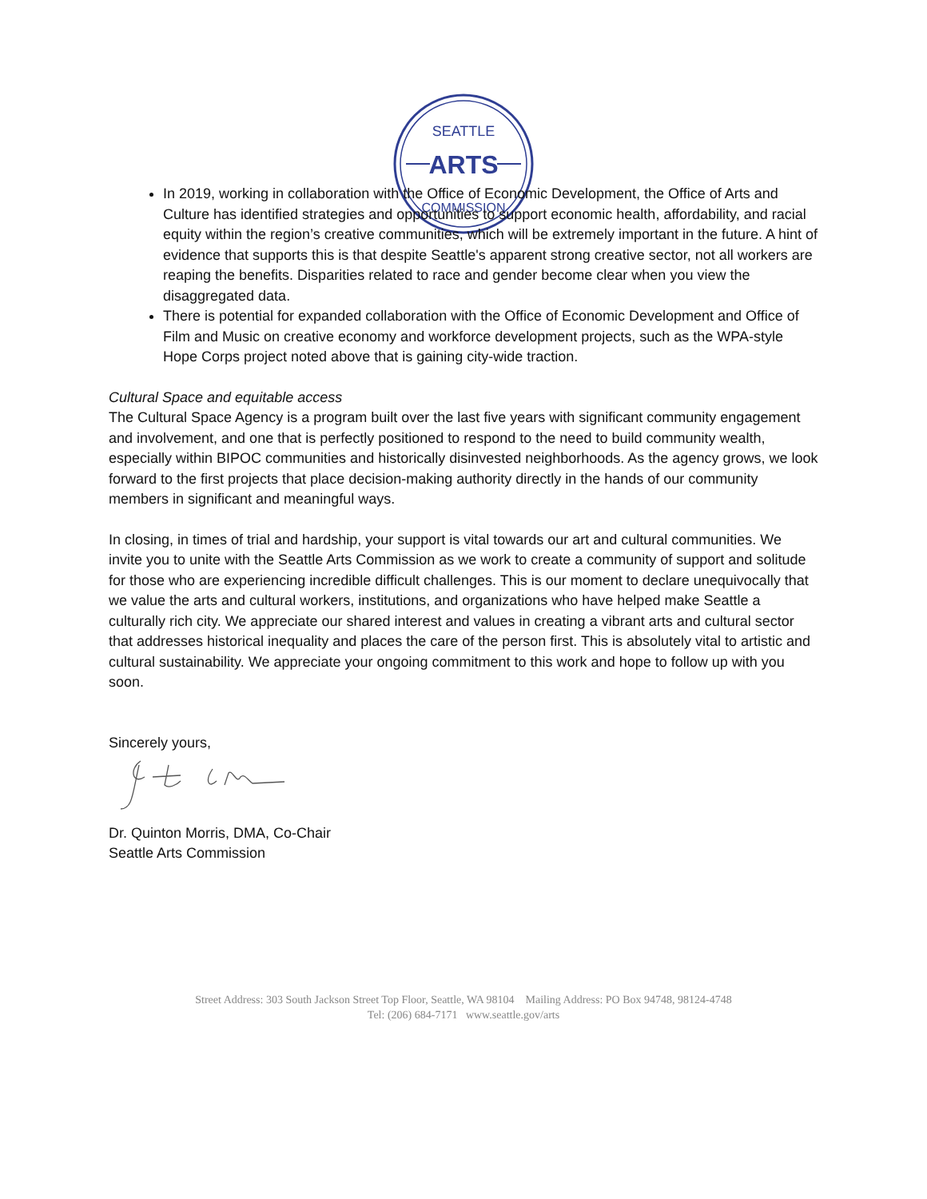SEATTLE
ARTS
COMMISSION
In 2019, working in collaboration with the Office of Economic Development, the Office of Arts and Culture has identified strategies and opportunities to support economic health, affordability, and racial equity within the region’s creative communities, which will be extremely important in the future. A hint of evidence that supports this is that despite Seattle's apparent strong creative sector, not all workers are reaping the benefits. Disparities related to race and gender become clear when you view the disaggregated data.
There is potential for expanded collaboration with the Office of Economic Development and Office of Film and Music on creative economy and workforce development projects, such as the WPA-style Hope Corps project noted above that is gaining city-wide traction.
Cultural Space and equitable access
The Cultural Space Agency is a program built over the last five years with significant community engagement and involvement, and one that is perfectly positioned to respond to the need to build community wealth, especially within BIPOC communities and historically disinvested neighborhoods. As the agency grows, we look forward to the first projects that place decision-making authority directly in the hands of our community members in significant and meaningful ways.
In closing, in times of trial and hardship, your support is vital towards our art and cultural communities. We invite you to unite with the Seattle Arts Commission as we work to create a community of support and solitude for those who are experiencing incredible difficult challenges. This is our moment to declare unequivocally that we value the arts and cultural workers, institutions, and organizations who have helped make Seattle a culturally rich city. We appreciate our shared interest and values in creating a vibrant arts and cultural sector that addresses historical inequality and places the care of the person first. This is absolutely vital to artistic and cultural sustainability. We appreciate your ongoing commitment to this work and hope to follow up with you soon.
Sincerely yours,
Dr. Quinton Morris, DMA, Co-Chair
Seattle Arts Commission
Street Address: 303 South Jackson Street Top Floor, Seattle, WA 98104 Mailing Address: PO Box 94748, 98124-4748
Tel: (206) 684-7171 www.seattle.gov/arts